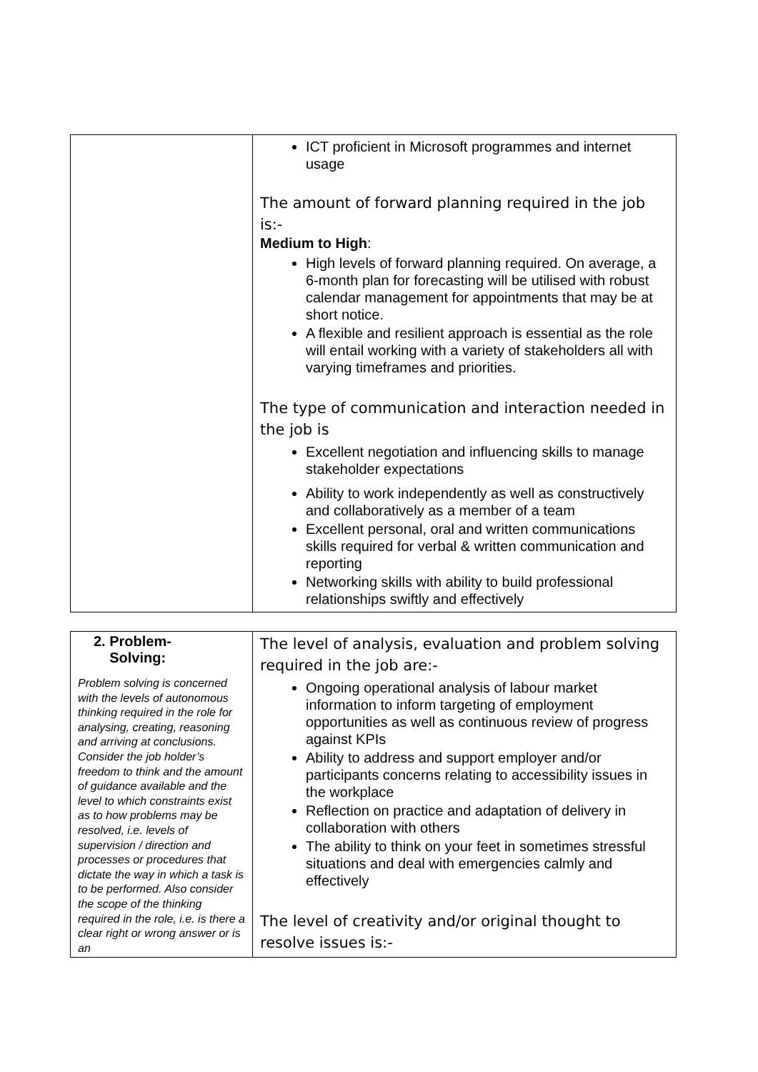| | ICT proficient in Microsoft programmes and internet usage The amount of forward planning required in the job is:- Medium to High : High levels of forward planning required. On average, a 6-month plan for forecasting will be utilised with robust calendar management for appointments that may be at short notice. A flexible and resilient approach is essential as the role will entail working with a variety of stakeholders all with varying timeframes and priorities. The type of communication and interaction needed in the job is Excellent negotiation and influencing skills to manage stakeholder expectations Ability to work independently as well as constructively and collaboratively as a member of a team Excellent personal, oral and written communications skills required for verbal & written communication and reporting Networking skills with ability to build professional relationships swiftly and effectively |
| 2. Problem- Solving: Problem solving is concerned with the levels of autonomous thinking required in the role for analysing, creating, reasoning and arriving at conclusions. Consider the job holder’s freedom to think and the amount of guidance available and the level to which constraints exist as to how problems may be resolved, i.e. levels of supervision / direction and processes or procedures that dictate the way in which a task is to be performed. Also consider the scope of the thinking required in the role, i.e. is there a clear right or wrong answer or is an | The level of analysis, evaluation and problem solving required in the job are:- Ongoing operational analysis of labour market information to inform targeting of employment opportunities as well as continuous review of progress against KPIs Ability to address and support employer and/or participants concerns relating to accessibility issues in the workplace Reflection on practice and adaptation of delivery in collaboration with others The ability to think on your feet in sometimes stressful situations and deal with emergencies calmly and effectively The level of creativity and/or original thought to resolve issues is:- |